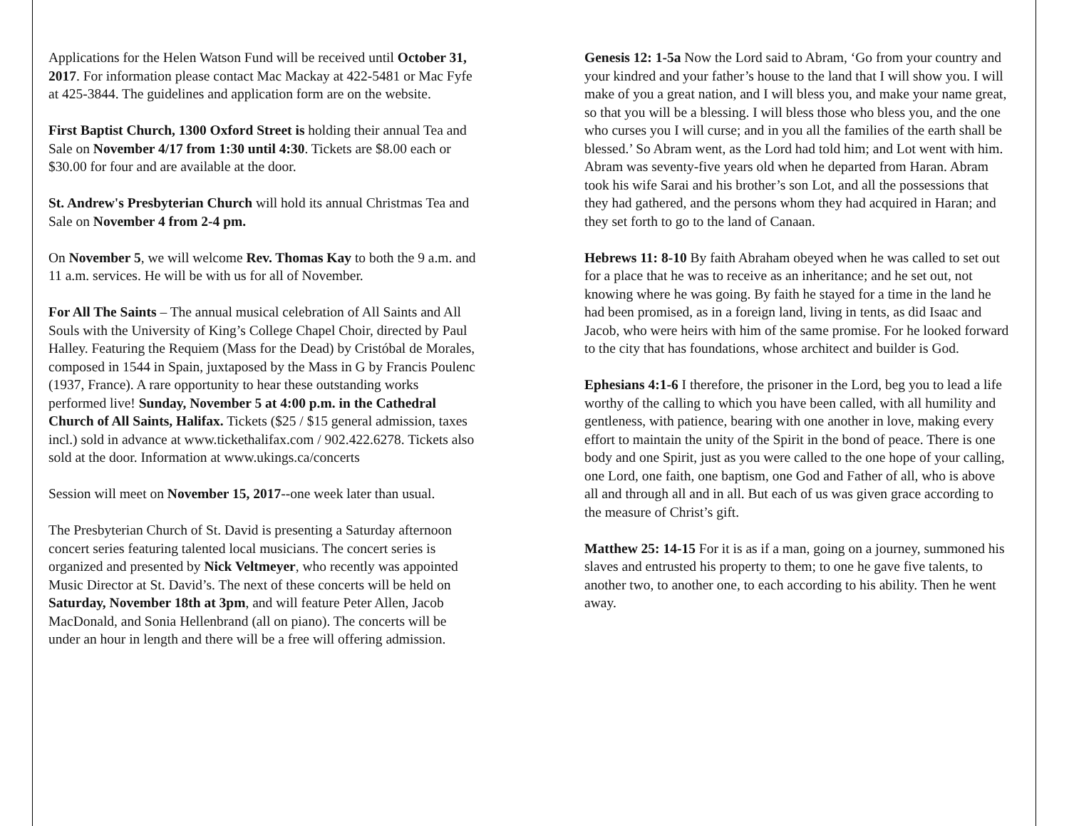Applications for the Helen Watson Fund will be received until October 31, 2017. For information please contact Mac Mackay at 422-5481 or Mac Fyfe at 425-3844. The guidelines and application form are on the website.
First Baptist Church, 1300 Oxford Street is holding their annual Tea and Sale on November 4/17 from 1:30 until 4:30. Tickets are $8.00 each or $30.00 for four and are available at the door.
St. Andrew's Presbyterian Church will hold its annual Christmas Tea and Sale on November 4 from 2-4 pm.
On November 5, we will welcome Rev. Thomas Kay to both the 9 a.m. and 11 a.m. services. He will be with us for all of November.
For All The Saints – The annual musical celebration of All Saints and All Souls with the University of King’s College Chapel Choir, directed by Paul Halley. Featuring the Requiem (Mass for the Dead) by Cristóbal de Morales, composed in 1544 in Spain, juxtaposed by the Mass in G by Francis Poulenc (1937, France). A rare opportunity to hear these outstanding works performed live! Sunday, November 5 at 4:00 p.m. in the Cathedral Church of All Saints, Halifax. Tickets ($25 / $15 general admission, taxes incl.) sold in advance at www.tickethalifax.com / 902.422.6278. Tickets also sold at the door. Information at www.ukings.ca/concerts
Session will meet on November 15, 2017--one week later than usual.
The Presbyterian Church of St. David is presenting a Saturday afternoon concert series featuring talented local musicians. The concert series is organized and presented by Nick Veltmeyer, who recently was appointed Music Director at St. David’s. The next of these concerts will be held on Saturday, November 18th at 3pm, and will feature Peter Allen, Jacob MacDonald, and Sonia Hellenbrand (all on piano). The concerts will be under an hour in length and there will be a free will offering admission.
Genesis 12: 1-5a Now the Lord said to Abram, ‘Go from your country and your kindred and your father’s house to the land that I will show you. I will make of you a great nation, and I will bless you, and make your name great, so that you will be a blessing. I will bless those who bless you, and the one who curses you I will curse; and in you all the families of the earth shall be blessed.’ So Abram went, as the Lord had told him; and Lot went with him. Abram was seventy-five years old when he departed from Haran. Abram took his wife Sarai and his brother’s son Lot, and all the possessions that they had gathered, and the persons whom they had acquired in Haran; and they set forth to go to the land of Canaan.
Hebrews 11: 8-10 By faith Abraham obeyed when he was called to set out for a place that he was to receive as an inheritance; and he set out, not knowing where he was going. By faith he stayed for a time in the land he had been promised, as in a foreign land, living in tents, as did Isaac and Jacob, who were heirs with him of the same promise. For he looked forward to the city that has foundations, whose architect and builder is God.
Ephesians 4:1-6 I therefore, the prisoner in the Lord, beg you to lead a life worthy of the calling to which you have been called, with all humility and gentleness, with patience, bearing with one another in love, making every effort to maintain the unity of the Spirit in the bond of peace. There is one body and one Spirit, just as you were called to the one hope of your calling, one Lord, one faith, one baptism, one God and Father of all, who is above all and through all and in all. But each of us was given grace according to the measure of Christ’s gift.
Matthew 25: 14-15 For it is as if a man, going on a journey, summoned his slaves and entrusted his property to them; to one he gave five talents, to another two, to another one, to each according to his ability. Then he went away.